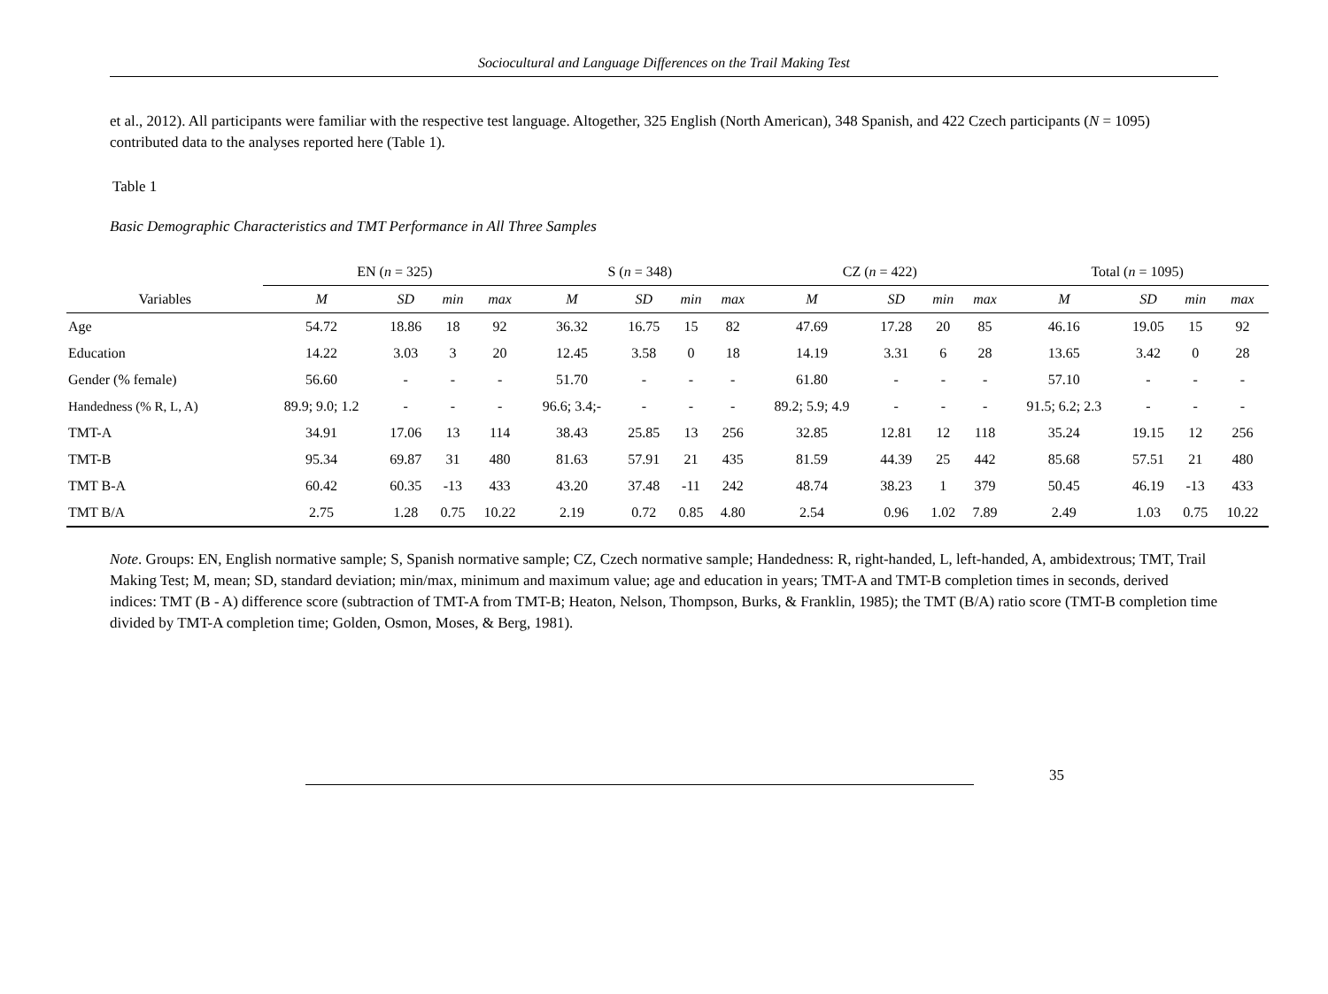Sociocultural and Language Differences on the Trail Making Test
et al., 2012). All participants were familiar with the respective test language. Altogether, 325 English (North American), 348 Spanish, and 422 Czech participants (N = 1095) contributed data to the analyses reported here (Table 1).
Table 1
Basic Demographic Characteristics and TMT Performance in All Three Samples
| | EN ( n = 325) | | | | S ( n = 348) | | | | CZ ( n = 422) | | | | Total ( n = 1095) | | | |
| --- | --- | --- | --- | --- | --- | --- | --- | --- | --- | --- | --- | --- | --- | --- | --- | --- |
| Variables | M | SD | min | max | M | SD | min | max | M | SD | min | max | M | SD | min | max |
| Age | 54.72 | 18.86 | 18 | 92 | 36.32 | 16.75 | 15 | 82 | 47.69 | 17.28 | 20 | 85 | 46.16 | 19.05 | 15 | 92 |
| Education | 14.22 | 3.03 | 3 | 20 | 12.45 | 3.58 | 0 | 18 | 14.19 | 3.31 | 6 | 28 | 13.65 | 3.42 | 0 | 28 |
| Gender (% female) | 56.60 | - | - | - | 51.70 | - | - | - | 61.80 | - | - | - | 57.10 | - | - | - |
| Handedness (% R, L, A) | 89.9; 9.0; 1.2 | - | - | - | 96.6; 3.4;- | - | - | - | 89.2; 5.9; 4.9 | - | - | - | 91.5; 6.2; 2.3 | - | - | - |
| TMT-A | 34.91 | 17.06 | 13 | 114 | 38.43 | 25.85 | 13 | 256 | 32.85 | 12.81 | 12 | 118 | 35.24 | 19.15 | 12 | 256 |
| TMT-B | 95.34 | 69.87 | 31 | 480 | 81.63 | 57.91 | 21 | 435 | 81.59 | 44.39 | 25 | 442 | 85.68 | 57.51 | 21 | 480 |
| TMT B-A | 60.42 | 60.35 | -13 | 433 | 43.20 | 37.48 | -11 | 242 | 48.74 | 38.23 | 1 | 379 | 50.45 | 46.19 | -13 | 433 |
| TMT B/A | 2.75 | 1.28 | 0.75 | 10.22 | 2.19 | 0.72 | 0.85 | 4.80 | 2.54 | 0.96 | 1.02 | 7.89 | 2.49 | 1.03 | 0.75 | 10.22 |
Note. Groups: EN, English normative sample; S, Spanish normative sample; CZ, Czech normative sample; Handedness: R, right-handed, L, left-handed, A, ambidextrous; TMT, Trail Making Test; M, mean; SD, standard deviation; min/max, minimum and maximum value; age and education in years; TMT-A and TMT-B completion times in seconds, derived indices: TMT (B - A) difference score (subtraction of TMT-A from TMT-B; Heaton, Nelson, Thompson, Burks, & Franklin, 1985); the TMT (B/A) ratio score (TMT-B completion time divided by TMT-A completion time; Golden, Osmon, Moses, & Berg, 1981).
35